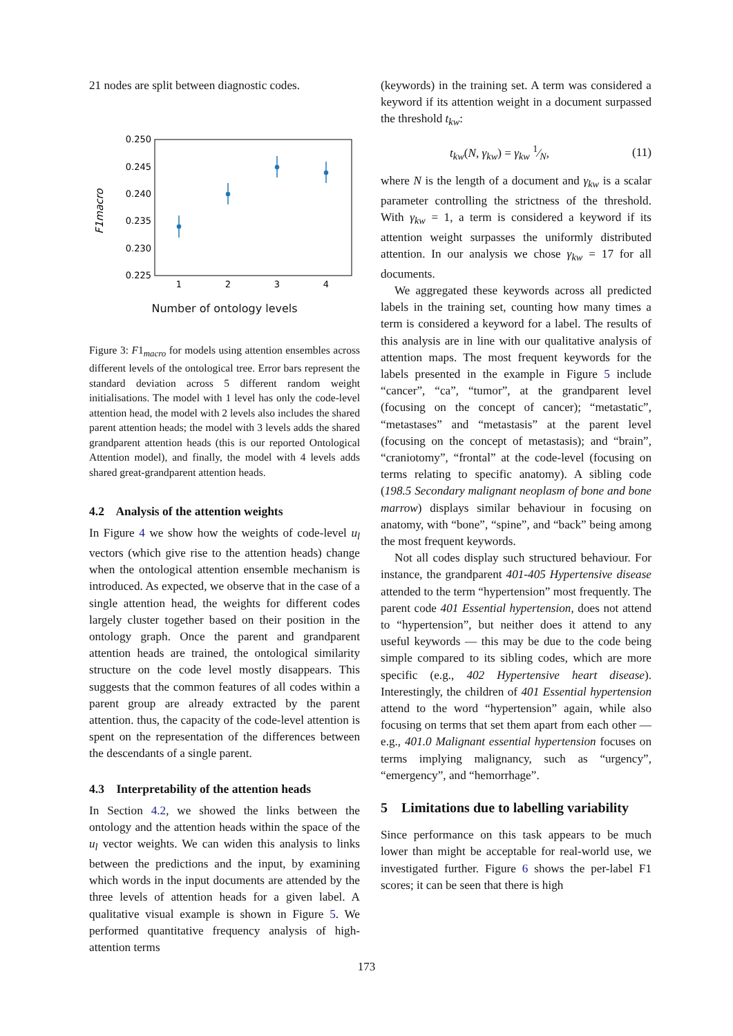21 nodes are split between diagnostic codes.
0.250
0.245
0.240
0.235
0.230
0.225
1
2
3
4
F1macro
Number of ontology levels
Figure 3: F1<sub>macro</sub> for models using attention ensembles across different levels of the ontological tree. Error bars represent the standard deviation across 5 different random weight initialisations. The model with 1 level has only the code-level attention head, the model with 2 levels also includes the shared parent attention heads; the model with 3 levels adds the shared grandparent attention heads (this is our reported Ontological Attention model), and finally, the model with 4 levels adds shared great-grandparent attention heads.
4.2 Analysis of the attention weights
In Figure 4 we show how the weights of code-level u<sub>l</sub> vectors (which give rise to the attention heads) change when the ontological attention ensemble mechanism is introduced. As expected, we observe that in the case of a single attention head, the weights for different codes largely cluster together based on their position in the ontology graph. Once the parent and grandparent attention heads are trained, the ontological similarity structure on the code level mostly disappears. This suggests that the common features of all codes within a parent group are already extracted by the parent attention. thus, the capacity of the code-level attention is spent on the representation of the differences between the descendants of a single parent.
4.3 Interpretability of the attention heads
In Section 4.2, we showed the links between the ontology and the attention heads within the space of the u<sub>l</sub> vector weights. We can widen this analysis to links between the predictions and the input, by examining which words in the input documents are attended by the three levels of attention heads for a given label. A qualitative visual example is shown in Figure 5. We performed quantitative frequency analysis of high-attention terms
(keywords) in the training set. A term was considered a keyword if its attention weight in a document surpassed the threshold t<sub>kw</sub>:
t<sub>kw</sub>(N, γ<sub>kw</sub>) = γ<sub>kw</sub> 1⁄N, (11)
where N is the length of a document and γ<sub>kw</sub> is a scalar parameter controlling the strictness of the threshold. With γ<sub>kw</sub> = 1, a term is considered a keyword if its attention weight surpasses the uniformly distributed attention. In our analysis we chose γ<sub>kw</sub> = 17 for all documents.
We aggregated these keywords across all predicted labels in the training set, counting how many times a term is considered a keyword for a label. The results of this analysis are in line with our qualitative analysis of attention maps. The most frequent keywords for the labels presented in the example in Figure 5 include “cancer”, “ca”, “tumor”, at the grandparent level (focusing on the concept of cancer); “metastatic”, “metastases” and “metastasis” at the parent level (focusing on the concept of metastasis); and “brain”, “craniotomy”, “frontal” at the code-level (focusing on terms relating to specific anatomy). A sibling code (198.5 Secondary malignant neoplasm of bone and bone marrow) displays similar behaviour in focusing on anatomy, with “bone”, “spine”, and “back” being among the most frequent keywords.
Not all codes display such structured behaviour. For instance, the grandparent 401-405 Hypertensive disease attended to the term “hypertension” most frequently. The parent code 401 Essential hypertension, does not attend to “hypertension”, but neither does it attend to any useful keywords — this may be due to the code being simple compared to its sibling codes, which are more specific (e.g., 402 Hypertensive heart disease). Interestingly, the children of 401 Essential hypertension attend to the word “hypertension” again, while also focusing on terms that set them apart from each other — e.g., 401.0 Malignant essential hypertension focuses on terms implying malignancy, such as “urgency”, “emergency”, and “hemorrhage”.
5 Limitations due to labelling variability
Since performance on this task appears to be much lower than might be acceptable for real-world use, we investigated further. Figure 6 shows the per-label F1 scores; it can be seen that there is high
173